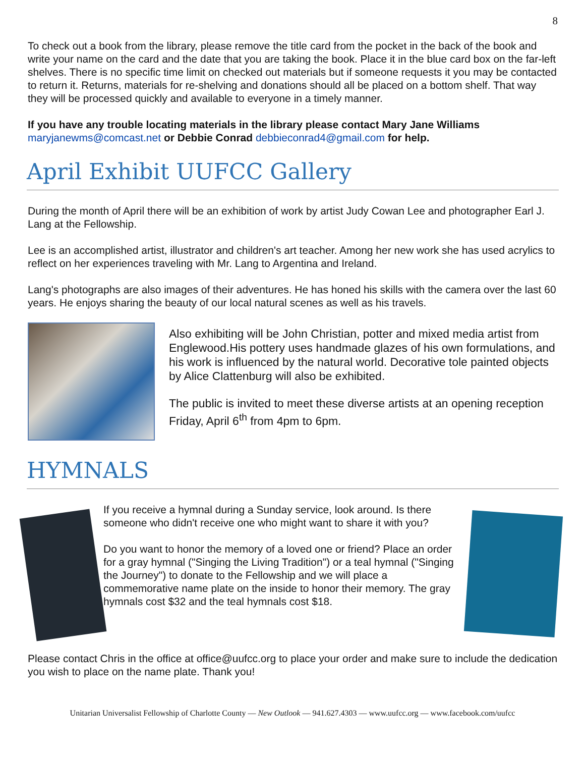8
To check out a book from the library, please remove the title card from the pocket in the back of the book and write your name on the card and the date that you are taking the book. Place it in the blue card box on the far-left shelves. There is no specific time limit on checked out materials but if someone requests it you may be contacted to return it. Returns, materials for re-shelving and donations should all be placed on a bottom shelf. That way they will be processed quickly and available to everyone in a timely manner.
If you have any trouble locating materials in the library please contact Mary Jane Williams maryjanewms@comcast.net or Debbie Conrad debbieconrad4@gmail.com for help.
April Exhibit UUFCC Gallery
During the month of April there will be an exhibition of work by artist Judy Cowan Lee and photographer Earl J. Lang at the Fellowship.
Lee is an accomplished artist, illustrator and children's art teacher. Among her new work she has used acrylics to reflect on her experiences traveling with Mr. Lang to Argentina and Ireland.
Lang's photographs are also images of their adventures. He has honed his skills with the camera over the last 60 years. He enjoys sharing the beauty of our local natural scenes as well as his travels.
Also exhibiting will be John Christian, potter and mixed media artist from Englewood.His pottery uses handmade glazes of his own formulations, and his work is influenced by the natural world. Decorative tole painted objects by Alice Clattenburg will also be exhibited.
The public is invited to meet these diverse artists at an opening reception Friday, April 6<sup>th</sup> from 4pm to 6pm.
HYMNALS
If you receive a hymnal during a Sunday service, look around. Is there someone who didn't receive one who might want to share it with you?
Do you want to honor the memory of a loved one or friend? Place an order for a gray hymnal ("Singing the Living Tradition") or a teal hymnal ("Singing the Journey") to donate to the Fellowship and we will place a commemorative name plate on the inside to honor their memory. The gray hymnals cost $32 and the teal hymnals cost $18.
Please contact Chris in the office at office@uufcc.org to place your order and make sure to include the dedication you wish to place on the name plate. Thank you!
Unitarian Universalist Fellowship of Charlotte County — New Outlook — 941.627.4303 — www.uufcc.org — www.facebook.com/uufcc